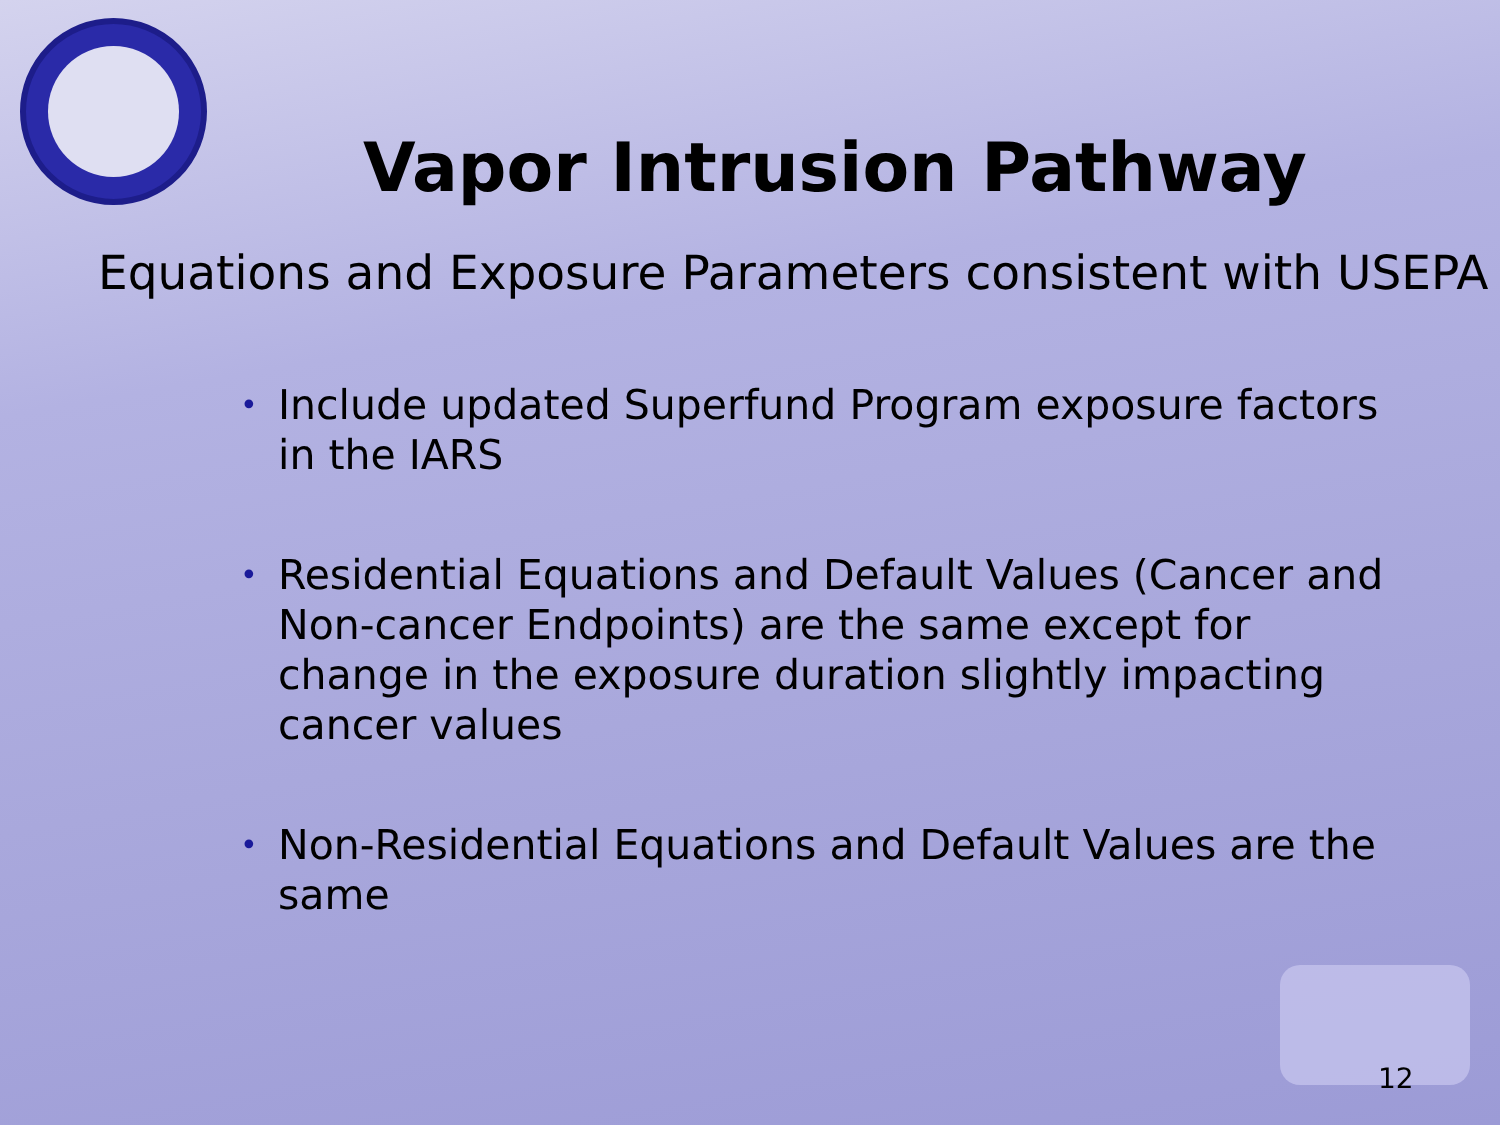Vapor Intrusion Pathway
Equations and Exposure Parameters consistent with USEPA
• Include updated Superfund Program exposure factors in the IARS
• Residential Equations and Default Values (Cancer and Non-cancer Endpoints) are the same except for change in the exposure duration slightly impacting cancer values
• Non-Residential Equations and Default Values are the same
12